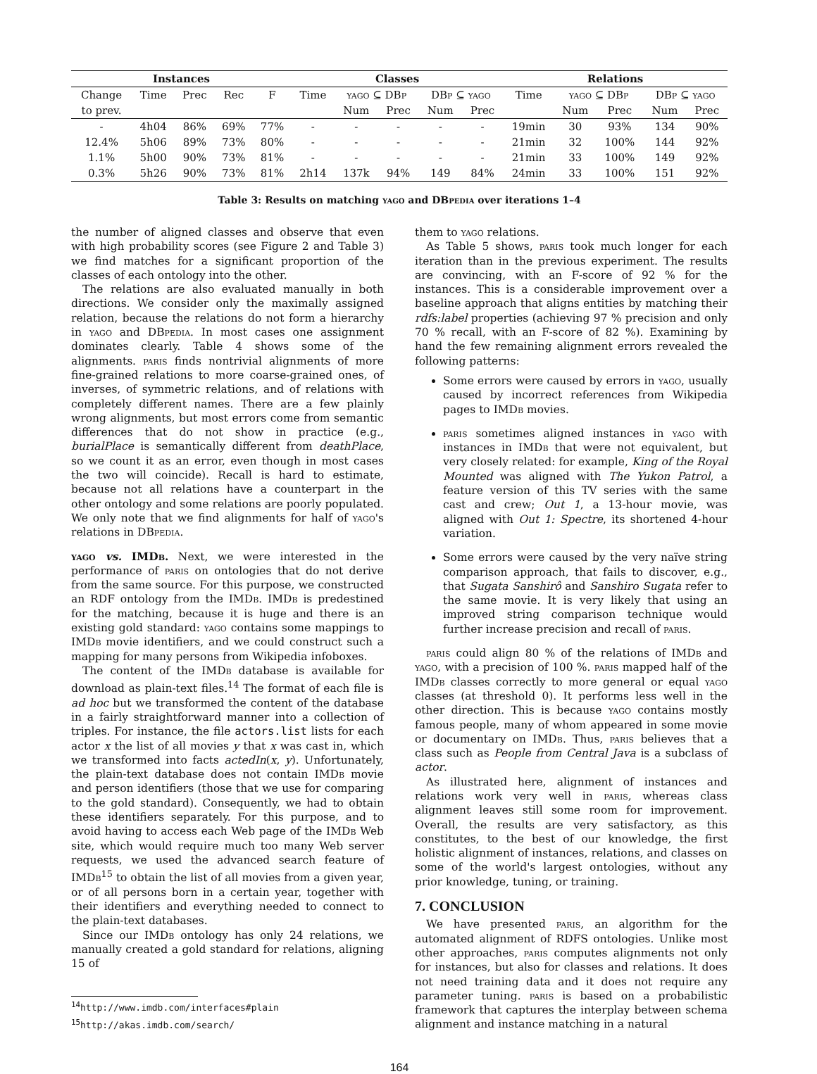| Instances | | | | | Classes | | | | | Relations | | | | |
| --- | --- | --- | --- | --- | --- | --- | --- | --- | --- | --- | --- | --- | --- | --- |
| Change | Time | Prec | Rec | F | Time | yago ⊆ DBp | | DBp ⊆ yago | | Time | yago ⊆ DBp | | DBp ⊆ yago | |
| to prev. | | | | | | Num | Prec | Num | Prec | | Num | Prec | Num | Prec |
| - | 4h04 | 86% | 69% | 77% | - | - | - | - | - | 19min | 30 | 93% | 134 | 90% |
| 12.4% | 5h06 | 89% | 73% | 80% | - | - | - | - | - | 21min | 32 | 100% | 144 | 92% |
| 1.1% | 5h00 | 90% | 73% | 81% | - | - | - | - | - | 21min | 33 | 100% | 149 | 92% |
| 0.3% | 5h26 | 90% | 73% | 81% | 2h14 | 137k | 94% | 149 | 84% | 24min | 33 | 100% | 151 | 92% |
Table 3: Results on matching yago and DBpedia over iterations 1–4
the number of aligned classes and observe that even with high probability scores (see Figure 2 and Table 3) we find matches for a significant proportion of the classes of each ontology into the other.
The relations are also evaluated manually in both directions. We consider only the maximally assigned relation, because the relations do not form a hierarchy in yago and DBpedia. In most cases one assignment dominates clearly. Table 4 shows some of the alignments. paris finds nontrivial alignments of more fine-grained relations to more coarse-grained ones, of inverses, of symmetric relations, and of relations with completely different names. There are a few plainly wrong alignments, but most errors come from semantic differences that do not show in practice (e.g., burialPlace is semantically different from deathPlace, so we count it as an error, even though in most cases the two will coincide). Recall is hard to estimate, because not all relations have a counterpart in the other ontology and some relations are poorly populated. We only note that we find alignments for half of yago's relations in DBpedia.
yago vs. IMDb. Next, we were interested in the performance of paris on ontologies that do not derive from the same source. For this purpose, we constructed an RDF ontology from the IMDb. IMDb is predestined for the matching, because it is huge and there is an existing gold standard: yago contains some mappings to IMDb movie identifiers, and we could construct such a mapping for many persons from Wikipedia infoboxes.
The content of the IMDb database is available for download as plain-text files.<sup>14</sup> The format of each file is ad hoc but we transformed the content of the database in a fairly straightforward manner into a collection of triples. For instance, the file actors.list lists for each actor x the list of all movies y that x was cast in, which we transformed into facts actedIn(x, y). Unfortunately, the plain-text database does not contain IMDb movie and person identifiers (those that we use for comparing to the gold standard). Consequently, we had to obtain these identifiers separately. For this purpose, and to avoid having to access each Web page of the IMDb Web site, which would require much too many Web server requests, we used the advanced search feature of IMDb<sup>15</sup> to obtain the list of all movies from a given year, or of all persons born in a certain year, together with their identifiers and everything needed to connect to the plain-text databases.
Since our IMDb ontology has only 24 relations, we manually created a gold standard for relations, aligning 15 of
<sup>14</sup> http://www.imdb.com/interfaces#plain
<sup>15</sup> http://akas.imdb.com/search/
them to yago relations.
As Table 5 shows, paris took much longer for each iteration than in the previous experiment. The results are convincing, with an F-score of 92 % for the instances. This is a considerable improvement over a baseline approach that aligns entities by matching their rdfs:label properties (achieving 97 % precision and only 70 % recall, with an F-score of 82 %). Examining by hand the few remaining alignment errors revealed the following patterns:
Some errors were caused by errors in yago, usually caused by incorrect references from Wikipedia pages to IMDb movies.
paris sometimes aligned instances in yago with instances in IMDb that were not equivalent, but very closely related: for example, King of the Royal Mounted was aligned with The Yukon Patrol, a feature version of this TV series with the same cast and crew; Out 1, a 13-hour movie, was aligned with Out 1: Spectre, its shortened 4-hour variation.
Some errors were caused by the very naïve string comparison approach, that fails to discover, e.g., that Sugata Sanshirô and Sanshiro Sugata refer to the same movie. It is very likely that using an improved string comparison technique would further increase precision and recall of paris.
paris could align 80 % of the relations of IMDb and yago, with a precision of 100 %. paris mapped half of the IMDb classes correctly to more general or equal yago classes (at threshold 0). It performs less well in the other direction. This is because yago contains mostly famous people, many of whom appeared in some movie or documentary on IMDb. Thus, paris believes that a class such as People from Central Java is a subclass of actor.
As illustrated here, alignment of instances and relations work very well in paris, whereas class alignment leaves still some room for improvement. Overall, the results are very satisfactory, as this constitutes, to the best of our knowledge, the first holistic alignment of instances, relations, and classes on some of the world's largest ontologies, without any prior knowledge, tuning, or training.
7. CONCLUSION
We have presented paris, an algorithm for the automated alignment of RDFS ontologies. Unlike most other approaches, paris computes alignments not only for instances, but also for classes and relations. It does not need training data and it does not require any parameter tuning. paris is based on a probabilistic framework that captures the interplay between schema alignment and instance matching in a natural
164